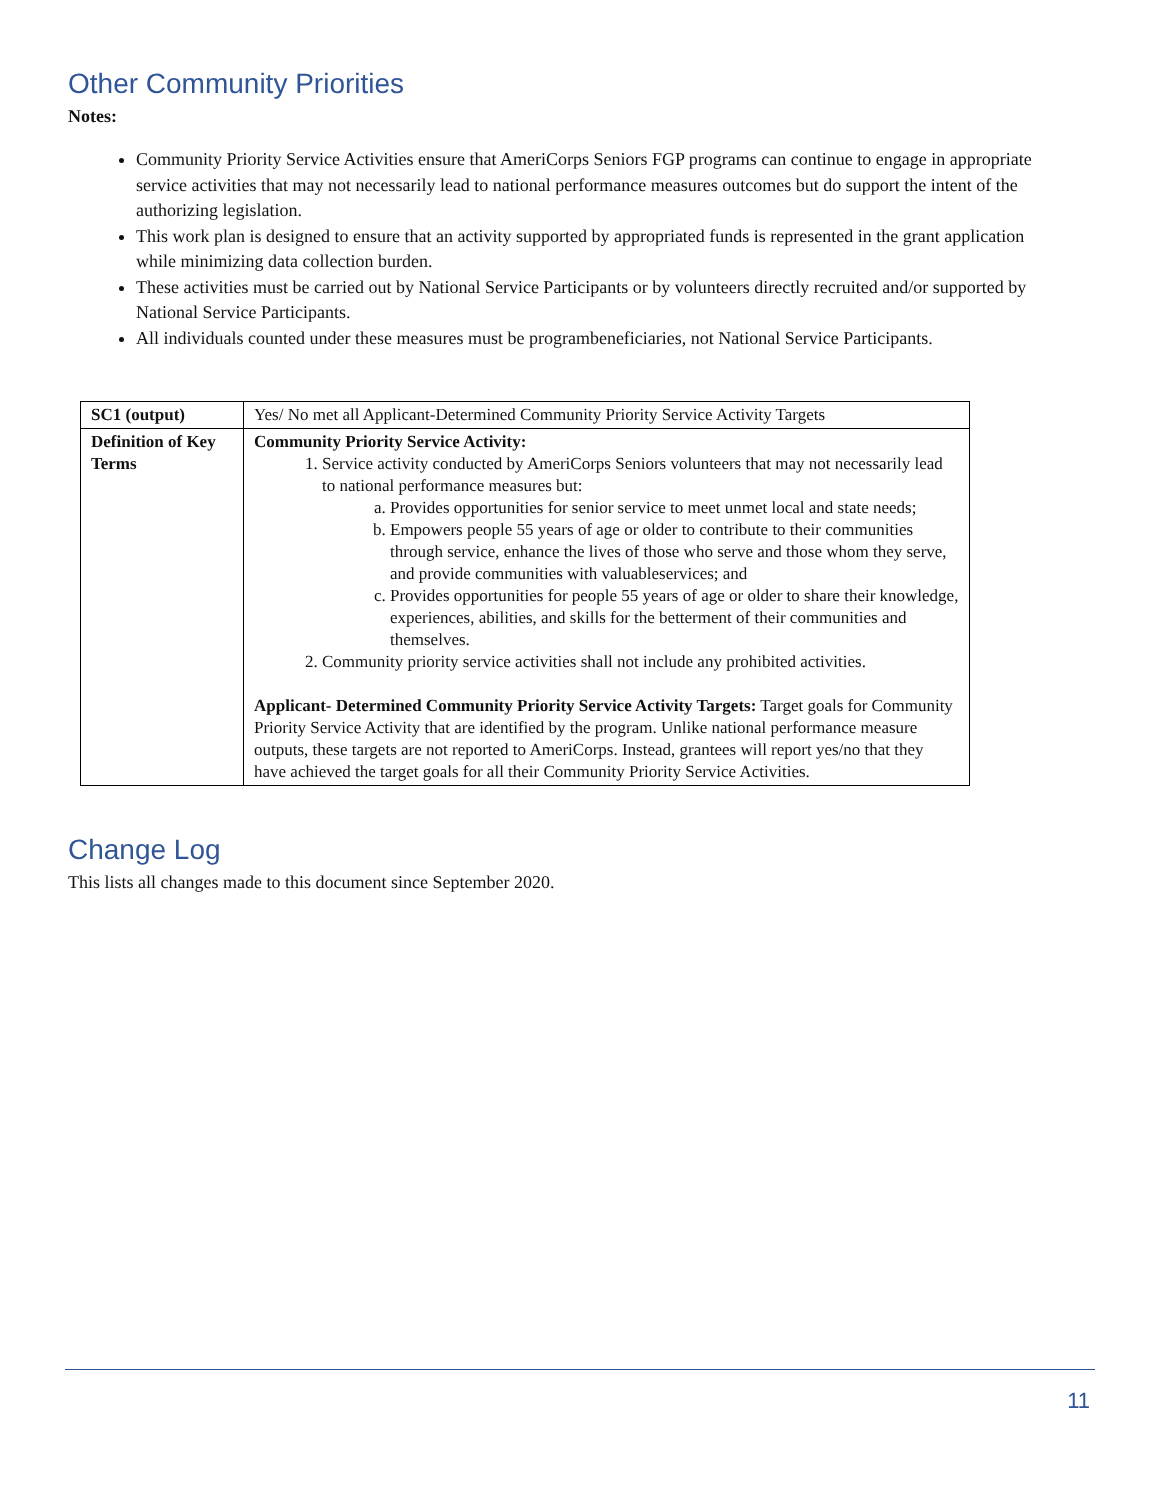Other Community Priorities
Notes:
Community Priority Service Activities ensure that AmeriCorps Seniors FGP programs can continue to engage in appropriate service activities that may not necessarily lead to national performance measures outcomes but do support the intent of the authorizing legislation.
This work plan is designed to ensure that an activity supported by appropriated funds is represented in the grant application while minimizing data collection burden.
These activities must be carried out by National Service Participants or by volunteers directly recruited and/or supported by National Service Participants.
All individuals counted under these measures must be programbeneficiaries, not National Service Participants.
| SC1 (output) | Yes/ No met all Applicant-Determined Community Priority Service Activity Targets |
| Definition of Key Terms | Community Priority Service Activity: 1. Service activity conducted by AmeriCorps Seniors volunteers that may not necessarily lead to national performance measures but: a. Provides opportunities for senior service to meet unmet local and state needs; b. Empowers people 55 years of age or older to contribute to their communities through service, enhance the lives of those who serve and those whom they serve, and provide communities with valuableservices; and c. Provides opportunities for people 55 years of age or older to share their knowledge, experiences, abilities, and skills for the betterment of their communities and themselves. 2. Community priority service activities shall not include any prohibited activities. Applicant- Determined Community Priority Service Activity Targets: Target goals for Community Priority Service Activity that are identified by the program. Unlike national performance measure outputs, these targets are not reported to AmeriCorps. Instead, grantees will report yes/no that they have achieved the target goals for all their Community Priority Service Activities. |
Change Log
This lists all changes made to this document since September 2020.
11